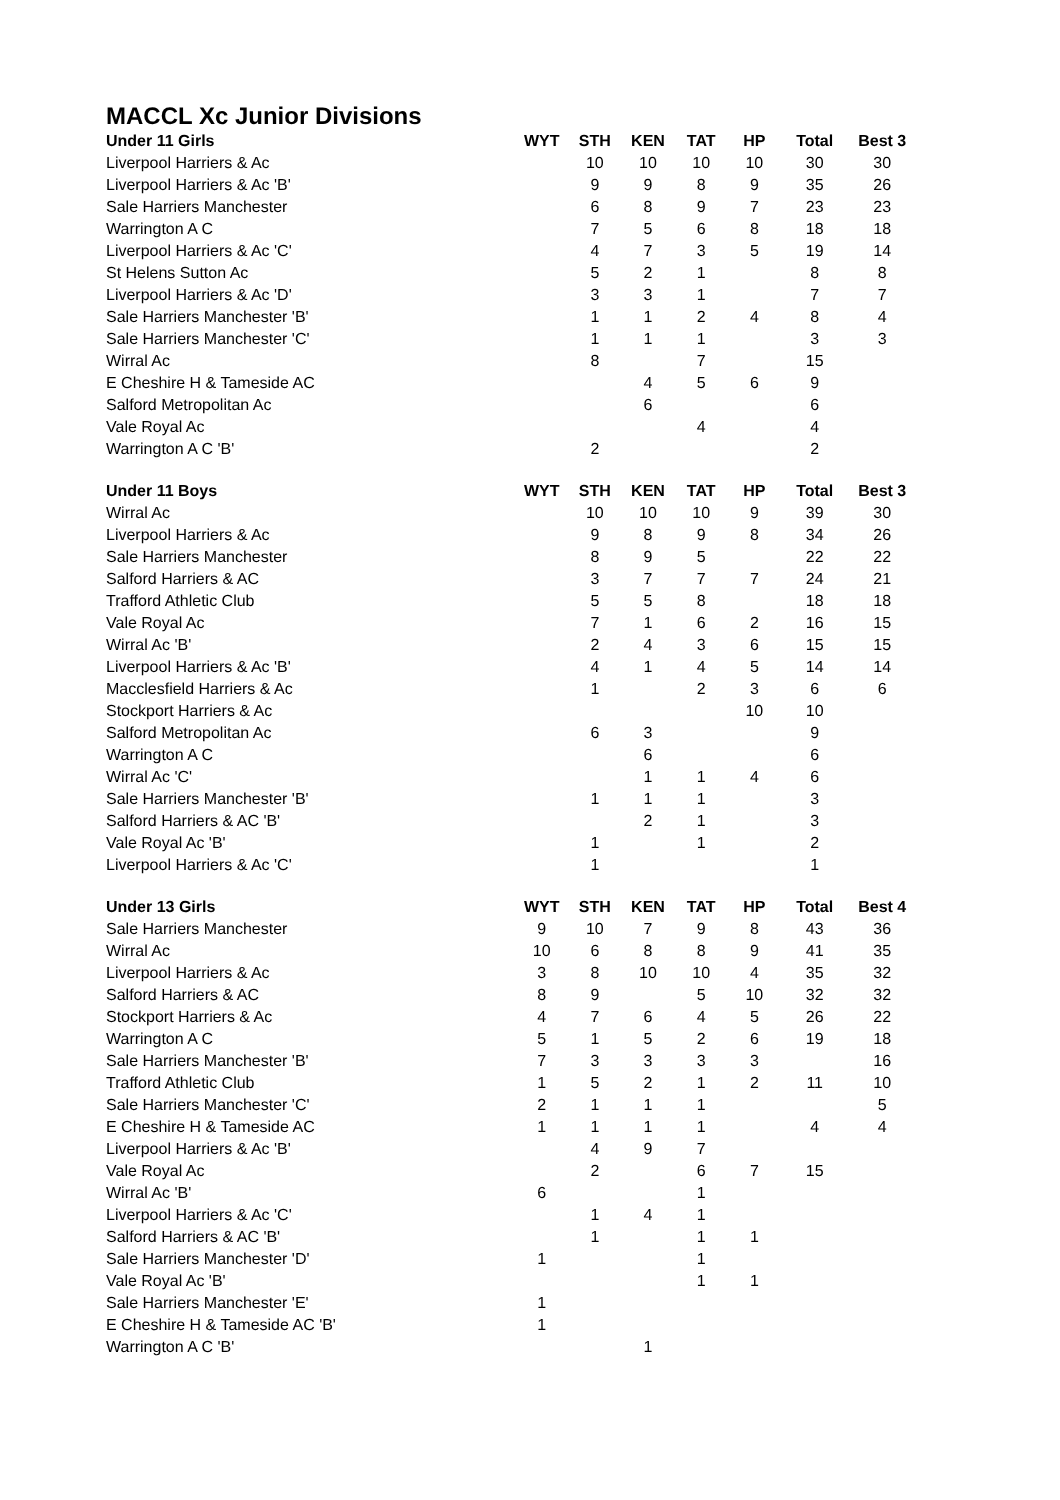MACCL Xc Junior Divisions
| Under 11 Girls | WYT | STH | KEN | TAT | HP | Total | Best 3 |
| --- | --- | --- | --- | --- | --- | --- | --- |
| Liverpool Harriers & Ac | | 10 | 10 | 10 | 10 | 30 | 30 |
| Liverpool Harriers & Ac 'B' | | 9 | 9 | 8 | 9 | 35 | 26 |
| Sale Harriers Manchester | | 6 | 8 | 9 | 7 | 23 | 23 |
| Warrington A C | | 7 | 5 | 6 | 8 | 18 | 18 |
| Liverpool Harriers & Ac 'C' | | 4 | 7 | 3 | 5 | 19 | 14 |
| St Helens Sutton Ac | | 5 | 2 | 1 | | 8 | 8 |
| Liverpool Harriers & Ac 'D' | | 3 | 3 | 1 | | 7 | 7 |
| Sale Harriers Manchester 'B' | | 1 | 1 | 2 | 4 | 8 | 4 |
| Sale Harriers Manchester 'C' | | 1 | 1 | 1 | | 3 | 3 |
| Wirral Ac | | 8 | | 7 | | 15 | |
| E Cheshire H & Tameside AC | | | 4 | 5 | 6 | 9 | |
| Salford Metropolitan Ac | | | 6 | | | 6 | |
| Vale Royal Ac | | | | 4 | | 4 | |
| Warrington A C 'B' | | 2 | | | | 2 | |
| Under 11 Boys | WYT | STH | KEN | TAT | HP | Total | Best 3 |
| --- | --- | --- | --- | --- | --- | --- | --- |
| Wirral Ac | | 10 | 10 | 10 | 9 | 39 | 30 |
| Liverpool Harriers & Ac | | 9 | 8 | 9 | 8 | 34 | 26 |
| Sale Harriers Manchester | | 8 | 9 | 5 | | 22 | 22 |
| Salford Harriers & AC | | 3 | 7 | 7 | 7 | 24 | 21 |
| Trafford Athletic Club | | 5 | 5 | 8 | | 18 | 18 |
| Vale Royal Ac | | 7 | 1 | 6 | 2 | 16 | 15 |
| Wirral Ac 'B' | | 2 | 4 | 3 | 6 | 15 | 15 |
| Liverpool Harriers & Ac 'B' | | 4 | 1 | 4 | 5 | 14 | 14 |
| Macclesfield Harriers & Ac | | 1 | | 2 | 3 | 6 | 6 |
| Stockport Harriers & Ac | | | | | 10 | 10 | |
| Salford Metropolitan Ac | | 6 | 3 | | | 9 | |
| Warrington A C | | | 6 | | | 6 | |
| Wirral Ac 'C' | | | 1 | 1 | 4 | 6 | |
| Sale Harriers Manchester 'B' | | 1 | 1 | 1 | | 3 | |
| Salford Harriers & AC 'B' | | | 2 | 1 | | 3 | |
| Vale Royal Ac 'B' | | 1 | | 1 | | 2 | |
| Liverpool Harriers & Ac 'C' | | 1 | | | | 1 | |
| Under 13 Girls | WYT | STH | KEN | TAT | HP | Total | Best 4 |
| --- | --- | --- | --- | --- | --- | --- | --- |
| Sale Harriers Manchester | 9 | 10 | 7 | 9 | 8 | 43 | 36 |
| Wirral Ac | 10 | 6 | 8 | 8 | 9 | 41 | 35 |
| Liverpool Harriers & Ac | 3 | 8 | 10 | 10 | 4 | 35 | 32 |
| Salford Harriers & AC | 8 | 9 | | 5 | 10 | 32 | 32 |
| Stockport Harriers & Ac | 4 | 7 | 6 | 4 | 5 | 26 | 22 |
| Warrington A C | 5 | 1 | 5 | 2 | 6 | 19 | 18 |
| Sale Harriers Manchester 'B' | 7 | 3 | 3 | 3 | 3 | | 16 |
| Trafford Athletic Club | 1 | 5 | 2 | 1 | 2 | 11 | 10 |
| Sale Harriers Manchester 'C' | 2 | 1 | 1 | 1 | | | 5 |
| E Cheshire H & Tameside AC | 1 | 1 | 1 | 1 | | 4 | 4 |
| Liverpool Harriers & Ac 'B' | | 4 | 9 | 7 | | | |
| Vale Royal Ac | | 2 | | 6 | 7 | 15 | |
| Wirral Ac 'B' | 6 | | | 1 | | | |
| Liverpool Harriers & Ac 'C' | | 1 | 4 | 1 | | | |
| Salford Harriers & AC 'B' | | 1 | | 1 | 1 | | |
| Sale Harriers Manchester 'D' | 1 | | | 1 | | | |
| Vale Royal Ac 'B' | | | | 1 | 1 | | |
| Sale Harriers Manchester 'E' | 1 | | | | | | |
| E Cheshire H & Tameside AC 'B' | 1 | | | | | | |
| Warrington A C 'B' | | | 1 | | | | |